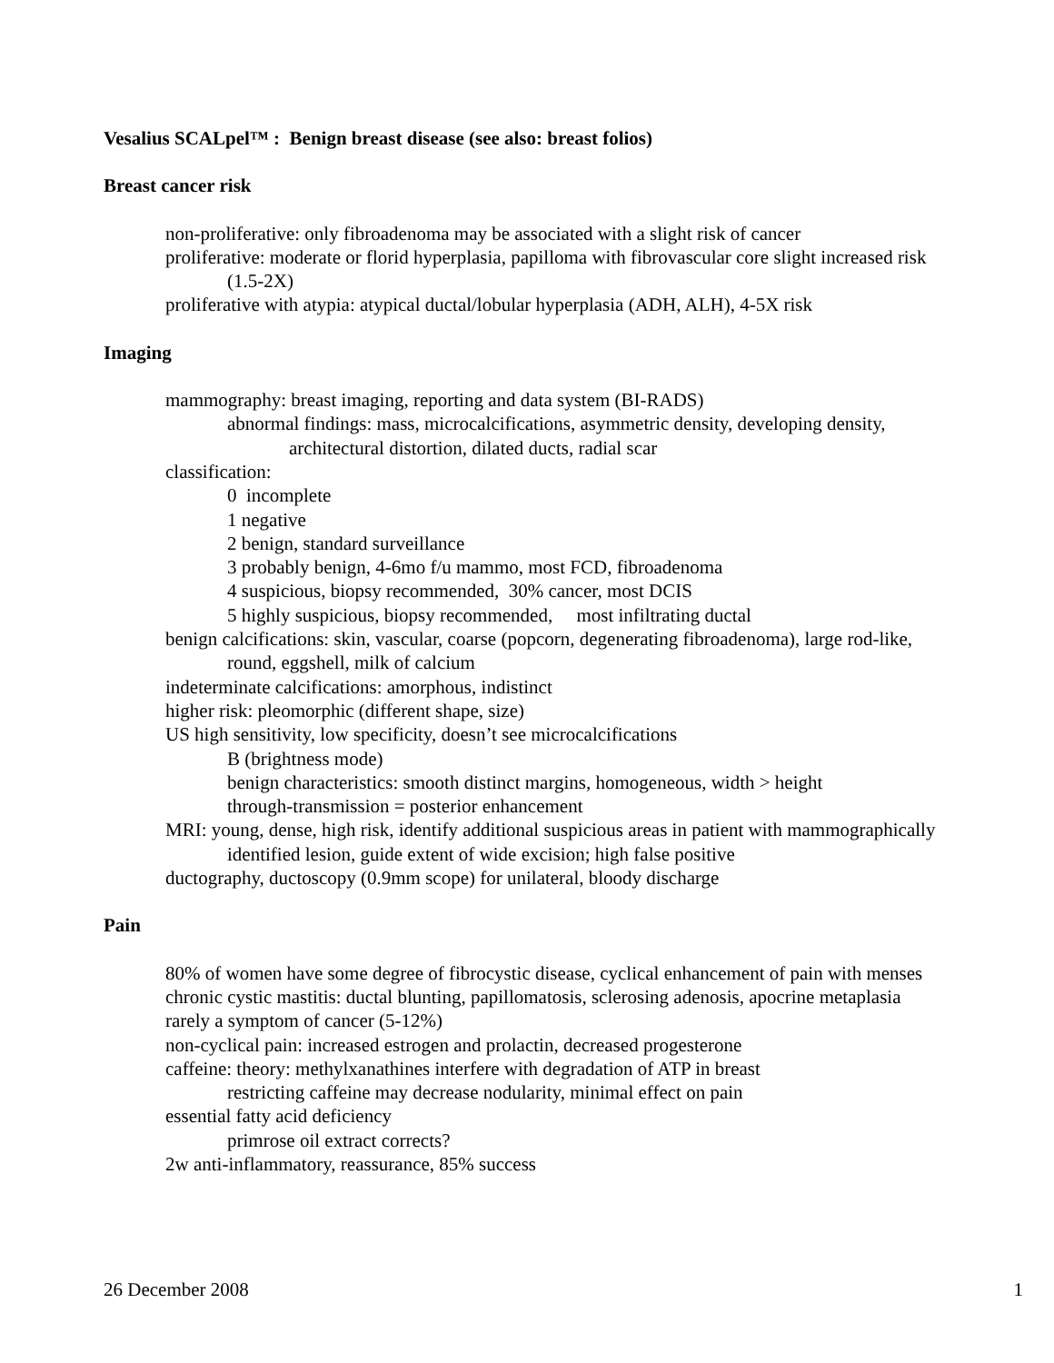Vesalius SCALpel™ : Benign breast disease (see also: breast folios)
Breast cancer risk
non-proliferative: only fibroadenoma may be associated with a slight risk of cancer
proliferative: moderate or florid hyperplasia, papilloma with fibrovascular core slight increased risk (1.5-2X)
proliferative with atypia: atypical ductal/lobular hyperplasia (ADH, ALH), 4-5X risk
Imaging
mammography: breast imaging, reporting and data system (BI-RADS)
abnormal findings: mass, microcalcifications, asymmetric density, developing density, architectural distortion, dilated ducts, radial scar
classification:
0 incomplete
1 negative
2 benign, standard surveillance
3 probably benign, 4-6mo f/u mammo, most FCD, fibroadenoma
4 suspicious, biopsy recommended, 30% cancer, most DCIS
5 highly suspicious, biopsy recommended, most infiltrating ductal
benign calcifications: skin, vascular, coarse (popcorn, degenerating fibroadenoma), large rod-like, round, eggshell, milk of calcium
indeterminate calcifications: amorphous, indistinct
higher risk: pleomorphic (different shape, size)
US high sensitivity, low specificity, doesn’t see microcalcifications
B (brightness mode)
benign characteristics: smooth distinct margins, homogeneous, width > height
through-transmission = posterior enhancement
MRI: young, dense, high risk, identify additional suspicious areas in patient with mammographically identified lesion, guide extent of wide excision; high false positive
ductography, ductoscopy (0.9mm scope) for unilateral, bloody discharge
Pain
80% of women have some degree of fibrocystic disease, cyclical enhancement of pain with menses
chronic cystic mastitis: ductal blunting, papillomatosis, sclerosing adenosis, apocrine metaplasia
rarely a symptom of cancer (5-12%)
non-cyclical pain: increased estrogen and prolactin, decreased progesterone
caffeine: theory: methylxanathines interfere with degradation of ATP in breast
restricting caffeine may decrease nodularity, minimal effect on pain
essential fatty acid deficiency
primrose oil extract corrects?
2w anti-inflammatory, reassurance, 85% success
26 December 2008 1